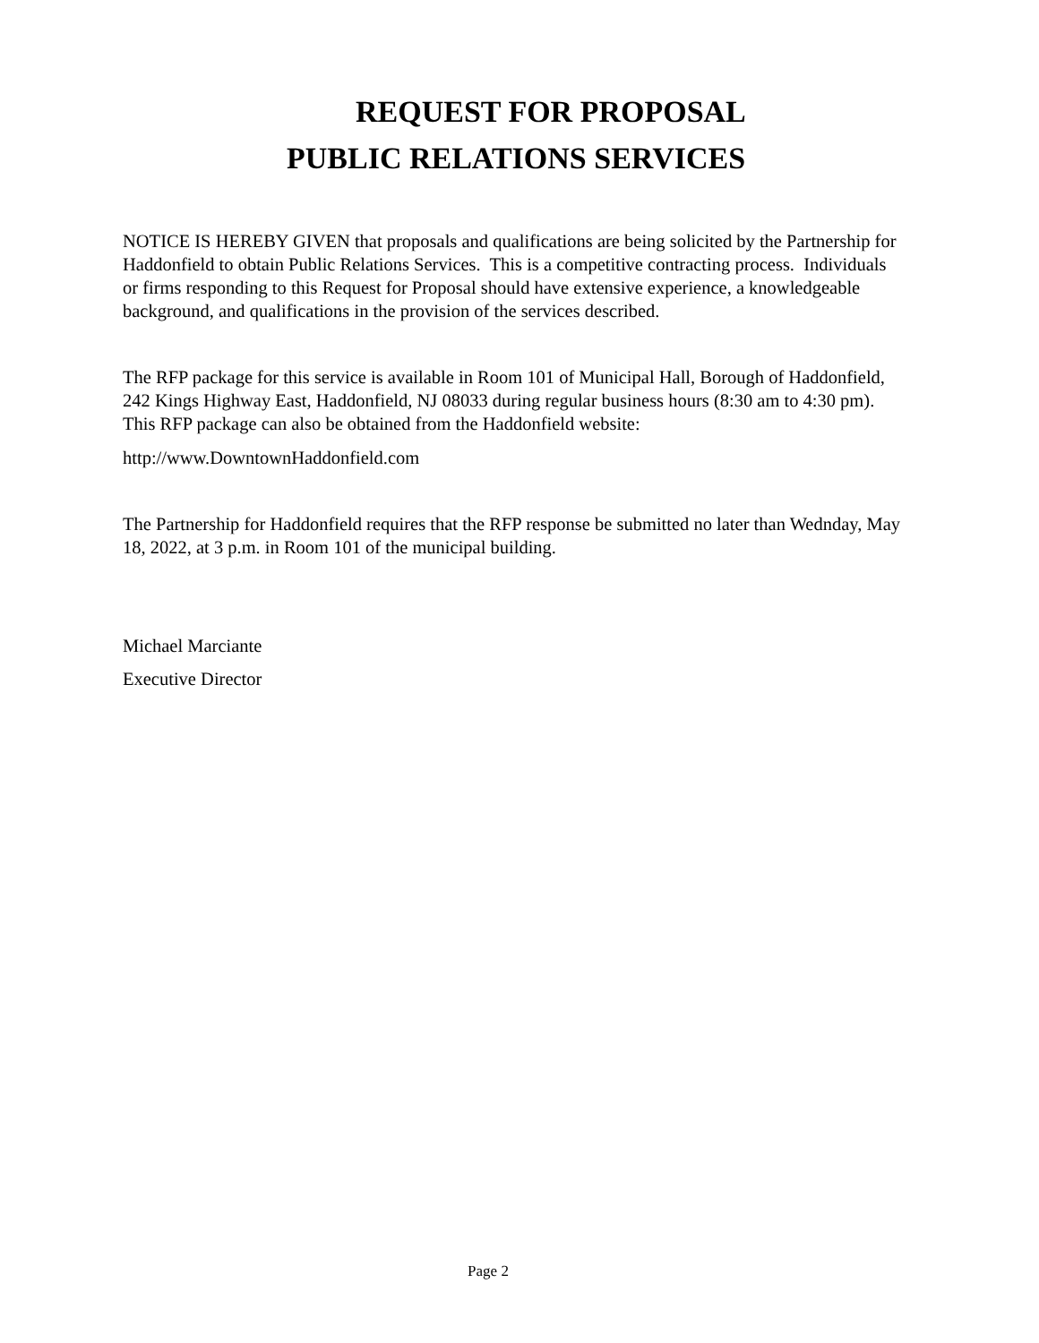REQUEST FOR PROPOSAL
PUBLIC RELATIONS SERVICES
NOTICE IS HEREBY GIVEN that proposals and qualifications are being solicited by the Partnership for Haddonfield to obtain Public Relations Services. This is a competitive contracting process. Individuals or firms responding to this Request for Proposal should have extensive experience, a knowledgeable background, and qualifications in the provision of the services described.
The RFP package for this service is available in Room 101 of Municipal Hall, Borough of Haddonfield, 242 Kings Highway East, Haddonfield, NJ 08033 during regular business hours (8:30 am to 4:30 pm). This RFP package can also be obtained from the Haddonfield website:
http://www.DowntownHaddonfield.com
The Partnership for Haddonfield requires that the RFP response be submitted no later than Wednday, May 18, 2022, at 3 p.m. in Room 101 of the municipal building.
Michael Marciante
Executive Director
Page 2